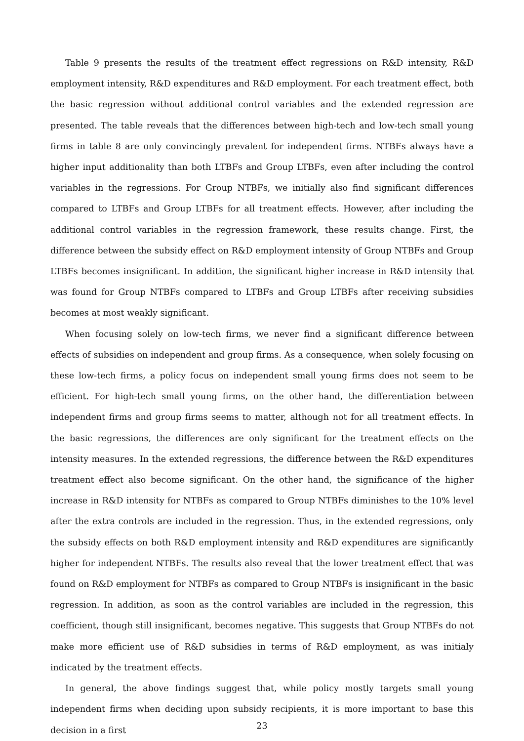Table 9 presents the results of the treatment effect regressions on R&D intensity, R&D employment intensity, R&D expenditures and R&D employment. For each treatment effect, both the basic regression without additional control variables and the extended regression are presented. The table reveals that the differences between high-tech and low-tech small young firms in table 8 are only convincingly prevalent for independent firms. NTBFs always have a higher input additionality than both LTBFs and Group LTBFs, even after including the control variables in the regressions. For Group NTBFs, we initially also find significant differences compared to LTBFs and Group LTBFs for all treatment effects. However, after including the additional control variables in the regression framework, these results change. First, the difference between the subsidy effect on R&D employment intensity of Group NTBFs and Group LTBFs becomes insignificant. In addition, the significant higher increase in R&D intensity that was found for Group NTBFs compared to LTBFs and Group LTBFs after receiving subsidies becomes at most weakly significant.
When focusing solely on low-tech firms, we never find a significant difference between effects of subsidies on independent and group firms. As a consequence, when solely focusing on these low-tech firms, a policy focus on independent small young firms does not seem to be efficient. For high-tech small young firms, on the other hand, the differentiation between independent firms and group firms seems to matter, although not for all treatment effects. In the basic regressions, the differences are only significant for the treatment effects on the intensity measures. In the extended regressions, the difference between the R&D expenditures treatment effect also become significant. On the other hand, the significance of the higher increase in R&D intensity for NTBFs as compared to Group NTBFs diminishes to the 10% level after the extra controls are included in the regression. Thus, in the extended regressions, only the subsidy effects on both R&D employment intensity and R&D expenditures are significantly higher for independent NTBFs. The results also reveal that the lower treatment effect that was found on R&D employment for NTBFs as compared to Group NTBFs is insignificant in the basic regression. In addition, as soon as the control variables are included in the regression, this coefficient, though still insignificant, becomes negative. This suggests that Group NTBFs do not make more efficient use of R&D subsidies in terms of R&D employment, as was initialy indicated by the treatment effects.
In general, the above findings suggest that, while policy mostly targets small young independent firms when deciding upon subsidy recipients, it is more important to base this decision in a first
23